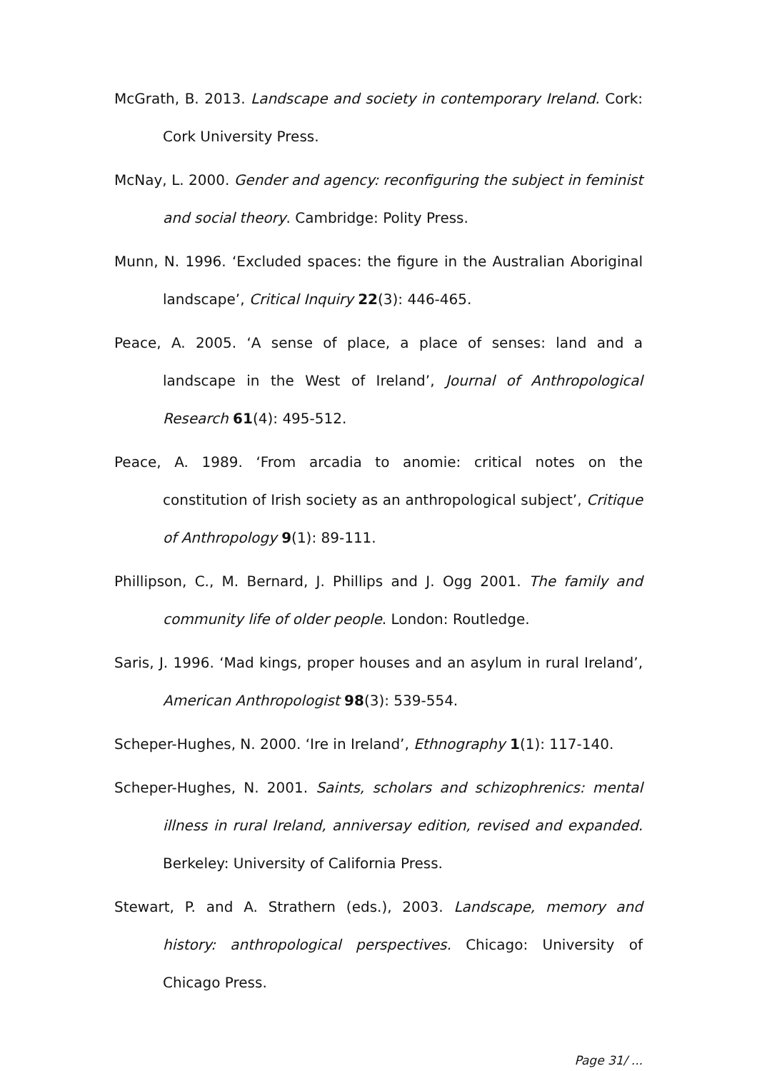McGrath, B. 2013. Landscape and society in contemporary Ireland. Cork: Cork University Press.
McNay, L. 2000. Gender and agency: reconfiguring the subject in feminist and social theory. Cambridge: Polity Press.
Munn, N. 1996. ‘Excluded spaces: the figure in the Australian Aboriginal landscape’, Critical Inquiry 22(3): 446-465.
Peace, A. 2005. ‘A sense of place, a place of senses: land and a landscape in the West of Ireland’, Journal of Anthropological Research 61(4): 495-512.
Peace, A. 1989. ‘From arcadia to anomie: critical notes on the constitution of Irish society as an anthropological subject’, Critique of Anthropology 9(1): 89-111.
Phillipson, C., M. Bernard, J. Phillips and J. Ogg 2001. The family and community life of older people. London: Routledge.
Saris, J. 1996. ‘Mad kings, proper houses and an asylum in rural Ireland’, American Anthropologist 98(3): 539-554.
Scheper-Hughes, N. 2000. ‘Ire in Ireland’, Ethnography 1(1): 117-140.
Scheper-Hughes, N. 2001. Saints, scholars and schizophrenics: mental illness in rural Ireland, anniversay edition, revised and expanded. Berkeley: University of California Press.
Stewart, P. and A. Strathern (eds.), 2003. Landscape, memory and history: anthropological perspectives. Chicago: University of Chicago Press.
Page 31/ ...